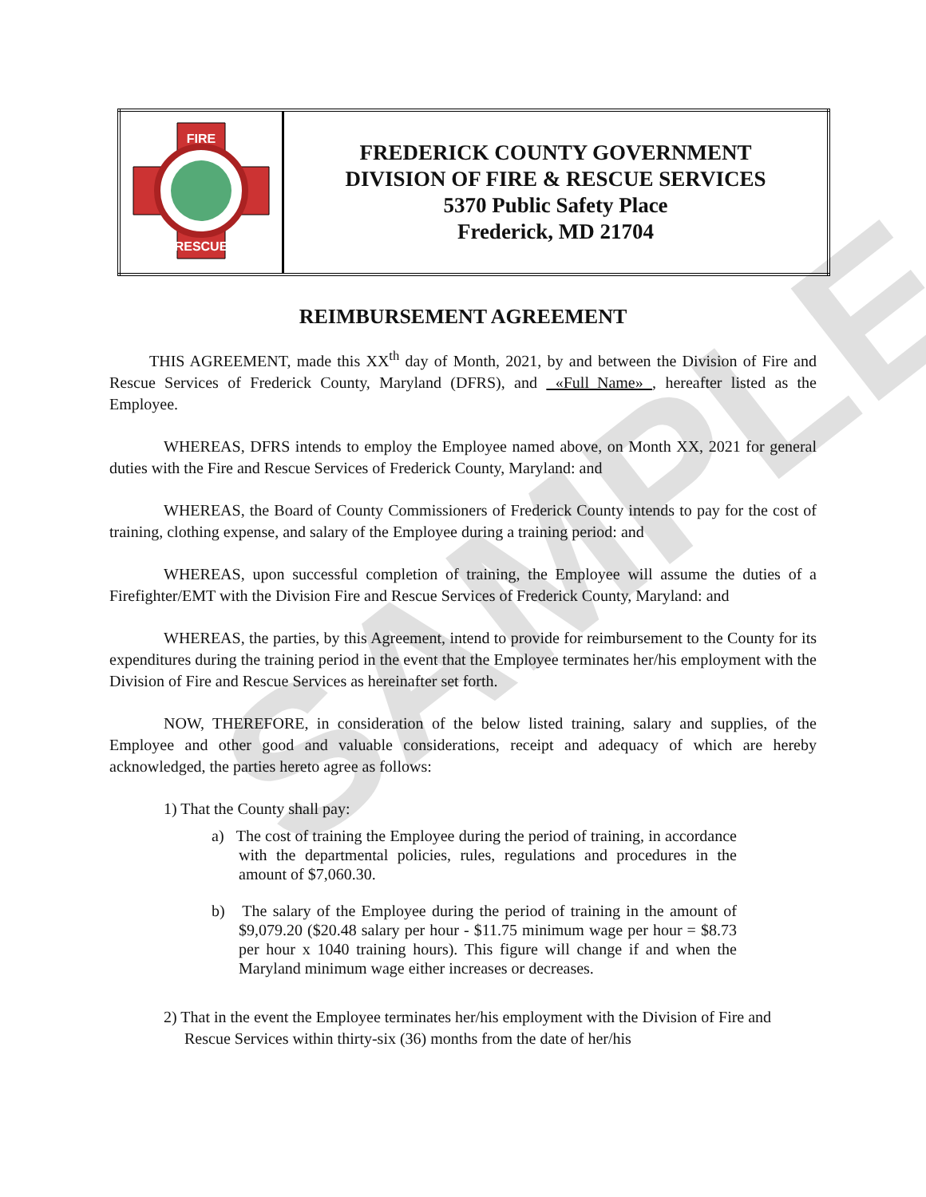SAMPLE
| FIRE RESCUE | FREDERICK COUNTY GOVERNMENT DIVISION OF FIRE & RESCUE SERVICES 5370 Public Safety Place Frederick, MD 21704 |
REIMBURSEMENT AGREEMENT
THIS AGREEMENT, made this XX<sup>th</sup> day of Month, 2021, by and between the Division of Fire and Rescue Services of Frederick County, Maryland (DFRS), and «Full_Name» , hereafter listed as the Employee.
WHEREAS, DFRS intends to employ the Employee named above, on Month XX, 2021 for general duties with the Fire and Rescue Services of Frederick County, Maryland: and
WHEREAS, the Board of County Commissioners of Frederick County intends to pay for the cost of training, clothing expense, and salary of the Employee during a training period: and
WHEREAS, upon successful completion of training, the Employee will assume the duties of a Firefighter/EMT with the Division Fire and Rescue Services of Frederick County, Maryland: and
WHEREAS, the parties, by this Agreement, intend to provide for reimbursement to the County for its expenditures during the training period in the event that the Employee terminates her/his employment with the Division of Fire and Rescue Services as hereinafter set forth.
NOW, THEREFORE, in consideration of the below listed training, salary and supplies, of the Employee and other good and valuable considerations, receipt and adequacy of which are hereby acknowledged, the parties hereto agree as follows:
1) That the County shall pay:
a) The cost of training the Employee during the period of training, in accordance with the departmental policies, rules, regulations and procedures in the amount of $7,060.30.
b) The salary of the Employee during the period of training in the amount of $9,079.20 ($20.48 salary per hour - $11.75 minimum wage per hour = $8.73 per hour x 1040 training hours). This figure will change if and when the Maryland minimum wage either increases or decreases.
2) That in the event the Employee terminates her/his employment with the Division of Fire and Rescue Services within thirty-six (36) months from the date of her/his